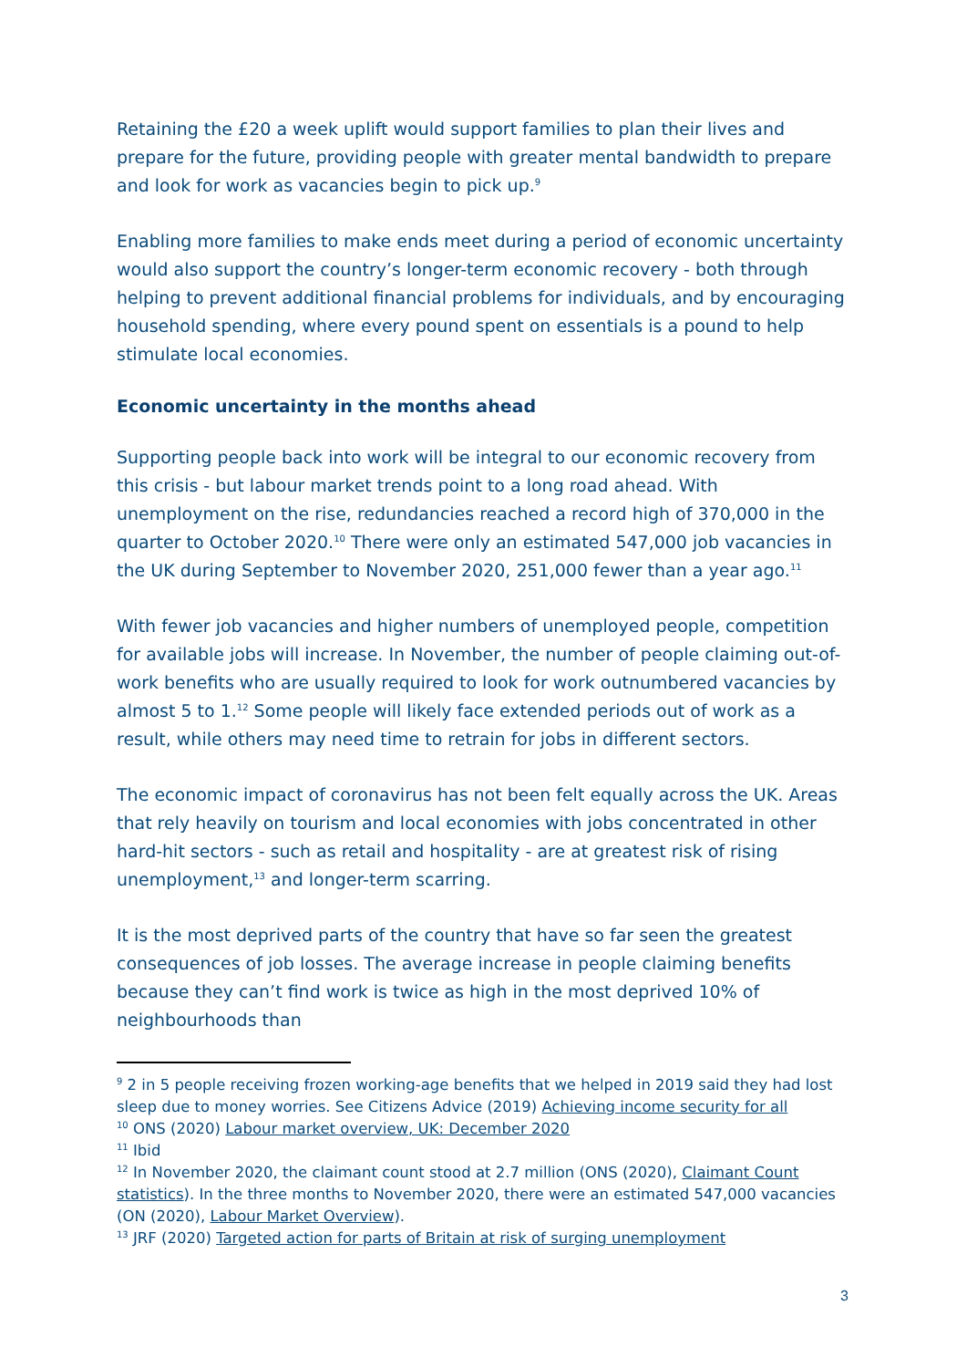Retaining the £20 a week uplift would support families to plan their lives and prepare for the future, providing people with greater mental bandwidth to prepare and look for work as vacancies begin to pick up.<sup>9</sup>
Enabling more families to make ends meet during a period of economic uncertainty would also support the country’s longer-term economic recovery - both through helping to prevent additional financial problems for individuals, and by encouraging household spending, where every pound spent on essentials is a pound to help stimulate local economies.
Economic uncertainty in the months ahead
Supporting people back into work will be integral to our economic recovery from this crisis - but labour market trends point to a long road ahead. With unemployment on the rise, redundancies reached a record high of 370,000 in the quarter to October 2020.<sup>10</sup> There were only an estimated 547,000 job vacancies in the UK during September to November 2020, 251,000 fewer than a year ago.<sup>11</sup>
With fewer job vacancies and higher numbers of unemployed people, competition for available jobs will increase. In November, the number of people claiming out-of-work benefits who are usually required to look for work outnumbered vacancies by almost 5 to 1.<sup>12</sup> Some people will likely face extended periods out of work as a result, while others may need time to retrain for jobs in different sectors.
The economic impact of coronavirus has not been felt equally across the UK. Areas that rely heavily on tourism and local economies with jobs concentrated in other hard-hit sectors - such as retail and hospitality - are at greatest risk of rising unemployment,<sup>13</sup> and longer-term scarring.
It is the most deprived parts of the country that have so far seen the greatest consequences of job losses. The average increase in people claiming benefits because they can’t find work is twice as high in the most deprived 10% of neighbourhoods than
<sup>9</sup> 2 in 5 people receiving frozen working-age benefits that we helped in 2019 said they had lost sleep due to money worries. See Citizens Advice (2019) Achieving income security for all
<sup>10</sup> ONS (2020) Labour market overview, UK: December 2020
<sup>11</sup> Ibid
<sup>12</sup> In November 2020, the claimant count stood at 2.7 million (ONS (2020), Claimant Count statistics). In the three months to November 2020, there were an estimated 547,000 vacancies (ON (2020), Labour Market Overview).
<sup>13</sup> JRF (2020) Targeted action for parts of Britain at risk of surging unemployment
3